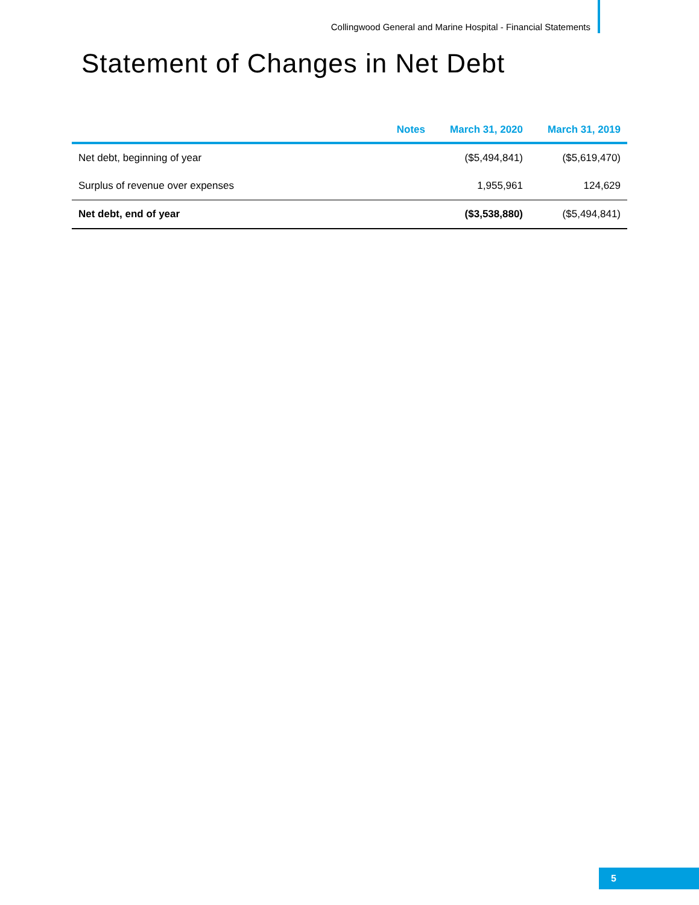Collingwood General and Marine Hospital - Financial Statements
Statement of Changes in Net Debt
| | Notes | March 31, 2020 | March 31, 2019 |
| --- | --- | --- | --- |
| Net debt, beginning of year | | ($5,494,841) | ($5,619,470) |
| Surplus of revenue over expenses | | 1,955,961 | 124,629 |
| Net debt, end of year | | ($3,538,880) | ($5,494,841) |
5